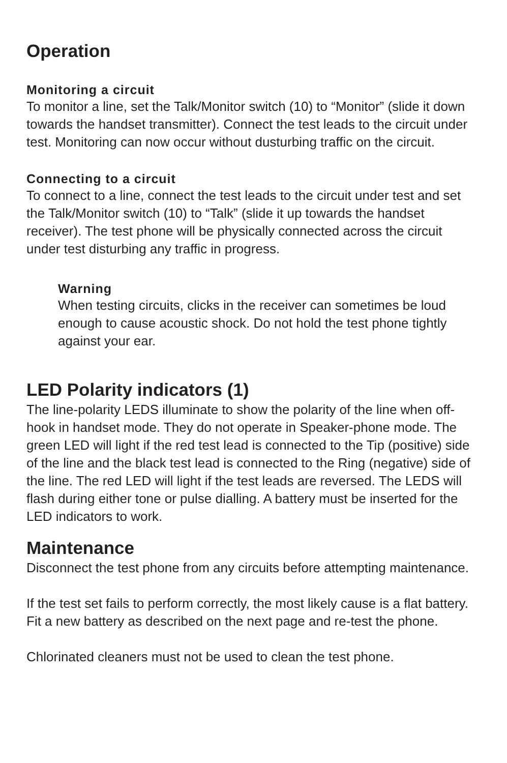Operation
Monitoring a circuit
To monitor a line, set the Talk/Monitor switch (10) to “Monitor” (slide it down towards the handset transmitter). Connect the test leads to the circuit under test. Monitoring can now occur without dusturbing traffic on the circuit.
Connecting to a circuit
To connect to a line, connect the test leads to the circuit under test and set the Talk/Monitor switch (10) to “Talk” (slide it up towards the handset receiver). The test phone will be physically connected across the circuit under test disturbing any traffic in progress.
Warning
When testing circuits, clicks in the receiver can sometimes be loud enough to cause acoustic shock. Do not hold the test phone tightly against your ear.
LED Polarity indicators (1)
The line-polarity LEDS illuminate to show the polarity of the line when off-hook in handset mode. They do not operate in Speaker-phone mode. The green LED will light if the red test lead is connected to the Tip (positive) side of the line and the black test lead is connected to the Ring (negative) side of the line. The red LED will light if the test leads are reversed. The LEDS will flash during either tone or pulse dialling. A battery must be inserted for the LED indicators to work.
Maintenance
Disconnect the test phone from any circuits before attempting maintenance.
If the test set fails to perform correctly, the most likely cause is a flat battery. Fit a new battery as described on the next page and re-test the phone.
Chlorinated cleaners must not be used to clean the test phone.